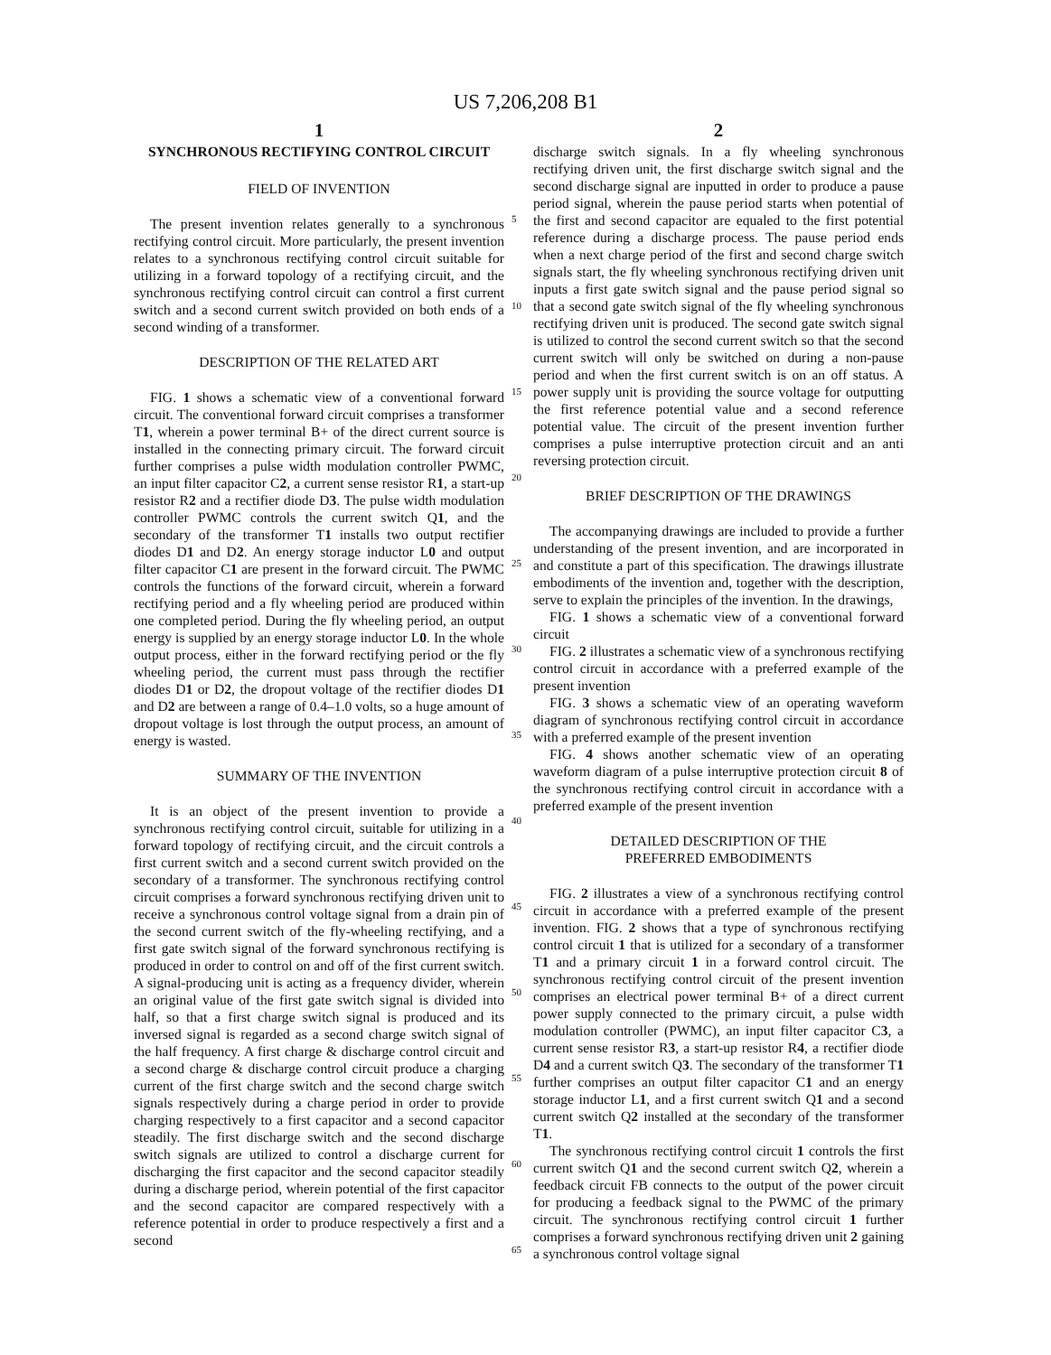US 7,206,208 B1
1
SYNCHRONOUS RECTIFYING CONTROL CIRCUIT
FIELD OF INVENTION
The present invention relates generally to a synchronous rectifying control circuit. More particularly, the present invention relates to a synchronous rectifying control circuit suitable for utilizing in a forward topology of a rectifying circuit, and the synchronous rectifying control circuit can control a first current switch and a second current switch provided on both ends of a second winding of a transformer.
DESCRIPTION OF THE RELATED ART
FIG. 1 shows a schematic view of a conventional forward circuit. The conventional forward circuit comprises a transformer T1, wherein a power terminal B+ of the direct current source is installed in the connecting primary circuit. The forward circuit further comprises a pulse width modulation controller PWMC, an input filter capacitor C2, a current sense resistor R1, a start-up resistor R2 and a rectifier diode D3. The pulse width modulation controller PWMC controls the current switch Q1, and the secondary of the transformer T1 installs two output rectifier diodes D1 and D2. An energy storage inductor L0 and output filter capacitor C1 are present in the forward circuit. The PWMC controls the functions of the forward circuit, wherein a forward rectifying period and a fly wheeling period are produced within one completed period. During the fly wheeling period, an output energy is supplied by an energy storage inductor L0. In the whole output process, either in the forward rectifying period or the fly wheeling period, the current must pass through the rectifier diodes D1 or D2, the dropout voltage of the rectifier diodes D1 and D2 are between a range of 0.4–1.0 volts, so a huge amount of dropout voltage is lost through the output process, an amount of energy is wasted.
SUMMARY OF THE INVENTION
It is an object of the present invention to provide a synchronous rectifying control circuit, suitable for utilizing in a forward topology of rectifying circuit, and the circuit controls a first current switch and a second current switch provided on the secondary of a transformer. The synchronous rectifying control circuit comprises a forward synchronous rectifying driven unit to receive a synchronous control voltage signal from a drain pin of the second current switch of the fly-wheeling rectifying, and a first gate switch signal of the forward synchronous rectifying is produced in order to control on and off of the first current switch. A signal-producing unit is acting as a frequency divider, wherein an original value of the first gate switch signal is divided into half, so that a first charge switch signal is produced and its inversed signal is regarded as a second charge switch signal of the half frequency. A first charge & discharge control circuit and a second charge & discharge control circuit produce a charging current of the first charge switch and the second charge switch signals respectively during a charge period in order to provide charging respectively to a first capacitor and a second capacitor steadily. The first discharge switch and the second discharge switch signals are utilized to control a discharge current for discharging the first capacitor and the second capacitor steadily during a discharge period, wherein potential of the first capacitor and the second capacitor are compared respectively with a reference potential in order to produce respectively a first and a second
2
discharge switch signals. In a fly wheeling synchronous rectifying driven unit, the first discharge switch signal and the second discharge signal are inputted in order to produce a pause period signal, wherein the pause period starts when potential of the first and second capacitor are equaled to the first potential reference during a discharge process. The pause period ends when a next charge period of the first and second charge switch signals start, the fly wheeling synchronous rectifying driven unit inputs a first gate switch signal and the pause period signal so that a second gate switch signal of the fly wheeling synchronous rectifying driven unit is produced. The second gate switch signal is utilized to control the second current switch so that the second current switch will only be switched on during a non-pause period and when the first current switch is on an off status. A power supply unit is providing the source voltage for outputting the first reference potential value and a second reference potential value. The circuit of the present invention further comprises a pulse interruptive protection circuit and an anti reversing protection circuit.
BRIEF DESCRIPTION OF THE DRAWINGS
The accompanying drawings are included to provide a further understanding of the present invention, and are incorporated in and constitute a part of this specification. The drawings illustrate embodiments of the invention and, together with the description, serve to explain the principles of the invention. In the drawings,
FIG. 1 shows a schematic view of a conventional forward circuit
FIG. 2 illustrates a schematic view of a synchronous rectifying control circuit in accordance with a preferred example of the present invention
FIG. 3 shows a schematic view of an operating waveform diagram of synchronous rectifying control circuit in accordance with a preferred example of the present invention
FIG. 4 shows another schematic view of an operating waveform diagram of a pulse interruptive protection circuit 8 of the synchronous rectifying control circuit in accordance with a preferred example of the present invention
DETAILED DESCRIPTION OF THE
PREFERRED EMBODIMENTS
FIG. 2 illustrates a view of a synchronous rectifying control circuit in accordance with a preferred example of the present invention. FIG. 2 shows that a type of synchronous rectifying control circuit 1 that is utilized for a secondary of a transformer T1 and a primary circuit 1 in a forward control circuit. The synchronous rectifying control circuit of the present invention comprises an electrical power terminal B+ of a direct current power supply connected to the primary circuit, a pulse width modulation controller (PWMC), an input filter capacitor C3, a current sense resistor R3, a start-up resistor R4, a rectifier diode D4 and a current switch Q3. The secondary of the transformer T1 further comprises an output filter capacitor C1 and an energy storage inductor L1, and a first current switch Q1 and a second current switch Q2 installed at the secondary of the transformer T1.
The synchronous rectifying control circuit 1 controls the first current switch Q1 and the second current switch Q2, wherein a feedback circuit FB connects to the output of the power circuit for producing a feedback signal to the PWMC of the primary circuit. The synchronous rectifying control circuit 1 further comprises a forward synchronous rectifying driven unit 2 gaining a synchronous control voltage signal
5
10
15
20
25
30
35
40
45
50
55
60
65